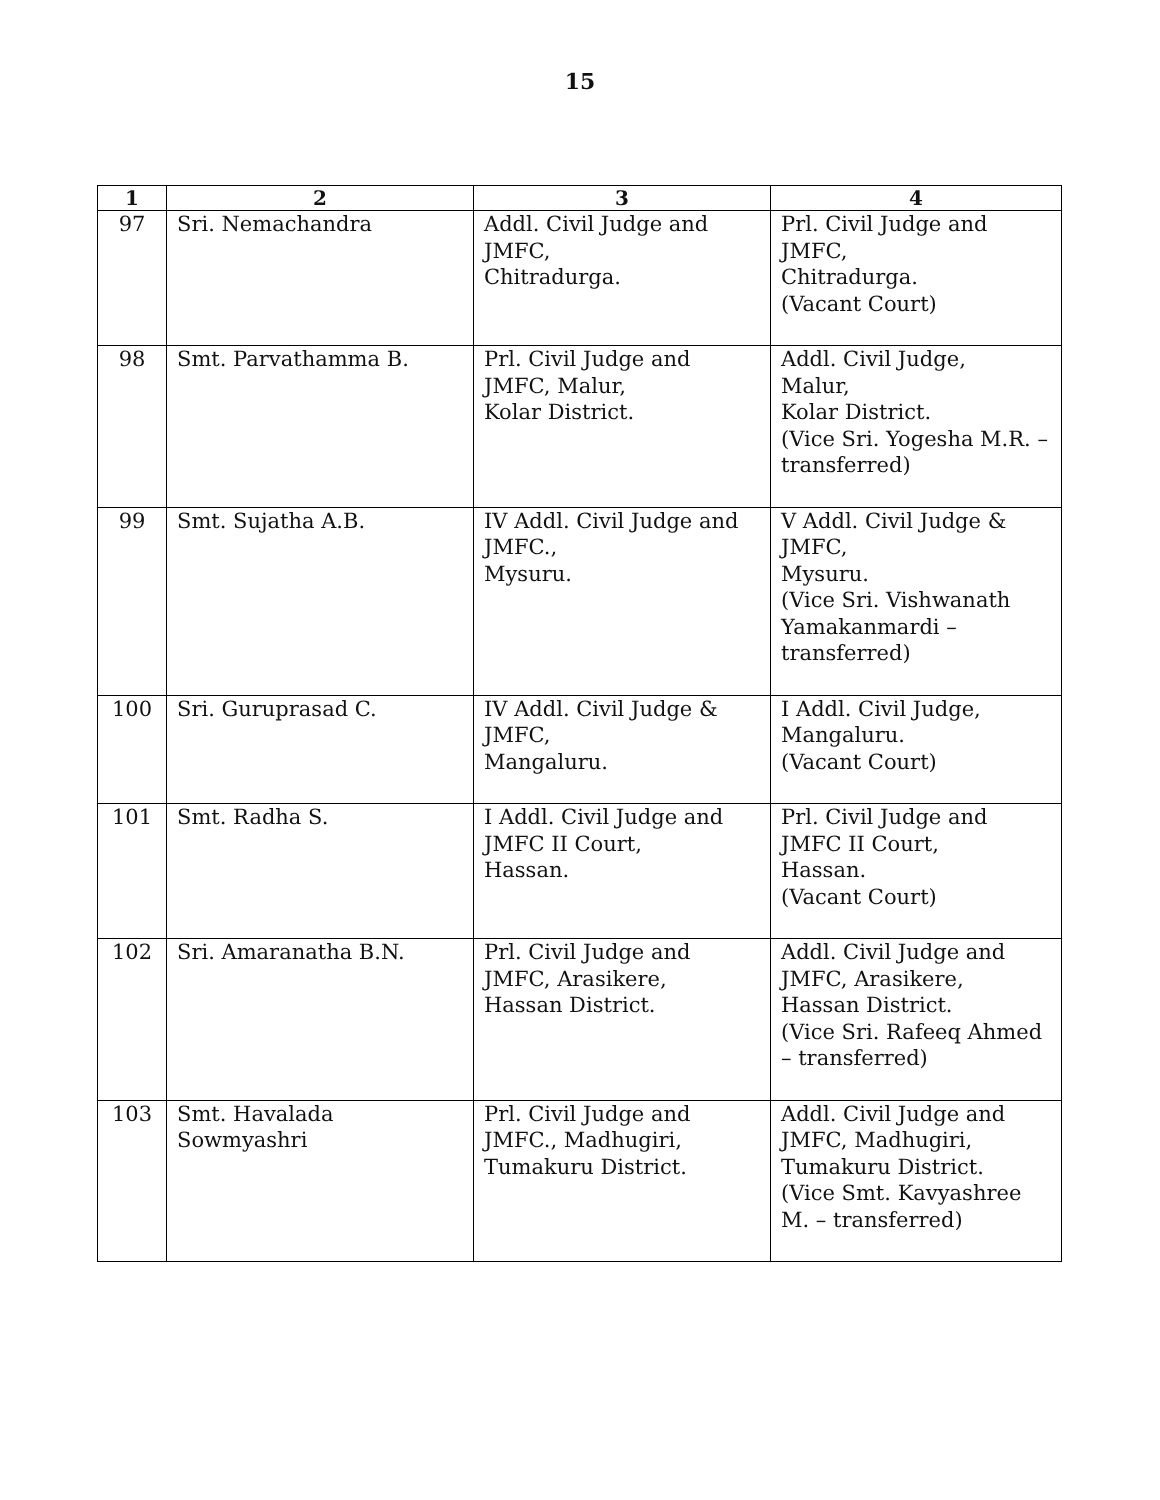15
| 1 | 2 | 3 | 4 |
| --- | --- | --- | --- |
| 97 | Sri. Nemachandra | Addl. Civil Judge and JMFC, Chitradurga. | Prl. Civil Judge and JMFC, Chitradurga. (Vacant Court) |
| 98 | Smt. Parvathamma B. | Prl. Civil Judge and JMFC, Malur, Kolar District. | Addl. Civil Judge, Malur, Kolar District. (Vice Sri. Yogesha M.R. – transferred) |
| 99 | Smt. Sujatha A.B. | IV Addl. Civil Judge and JMFC., Mysuru. | V Addl. Civil Judge & JMFC, Mysuru. (Vice Sri. Vishwanath Yamakanmardi – transferred) |
| 100 | Sri. Guruprasad C. | IV Addl. Civil Judge & JMFC, Mangaluru. | I Addl. Civil Judge, Mangaluru. (Vacant Court) |
| 101 | Smt. Radha S. | I Addl. Civil Judge and JMFC II Court, Hassan. | Prl. Civil Judge and JMFC II Court, Hassan. (Vacant Court) |
| 102 | Sri. Amaranatha B.N. | Prl. Civil Judge and JMFC, Arasikere, Hassan District. | Addl. Civil Judge and JMFC, Arasikere, Hassan District. (Vice Sri. Rafeeq Ahmed – transferred) |
| 103 | Smt. Havalada Sowmyashri | Prl. Civil Judge and JMFC., Madhugiri, Tumakuru District. | Addl. Civil Judge and JMFC, Madhugiri, Tumakuru District. (Vice Smt. Kavyashree M. – transferred) |